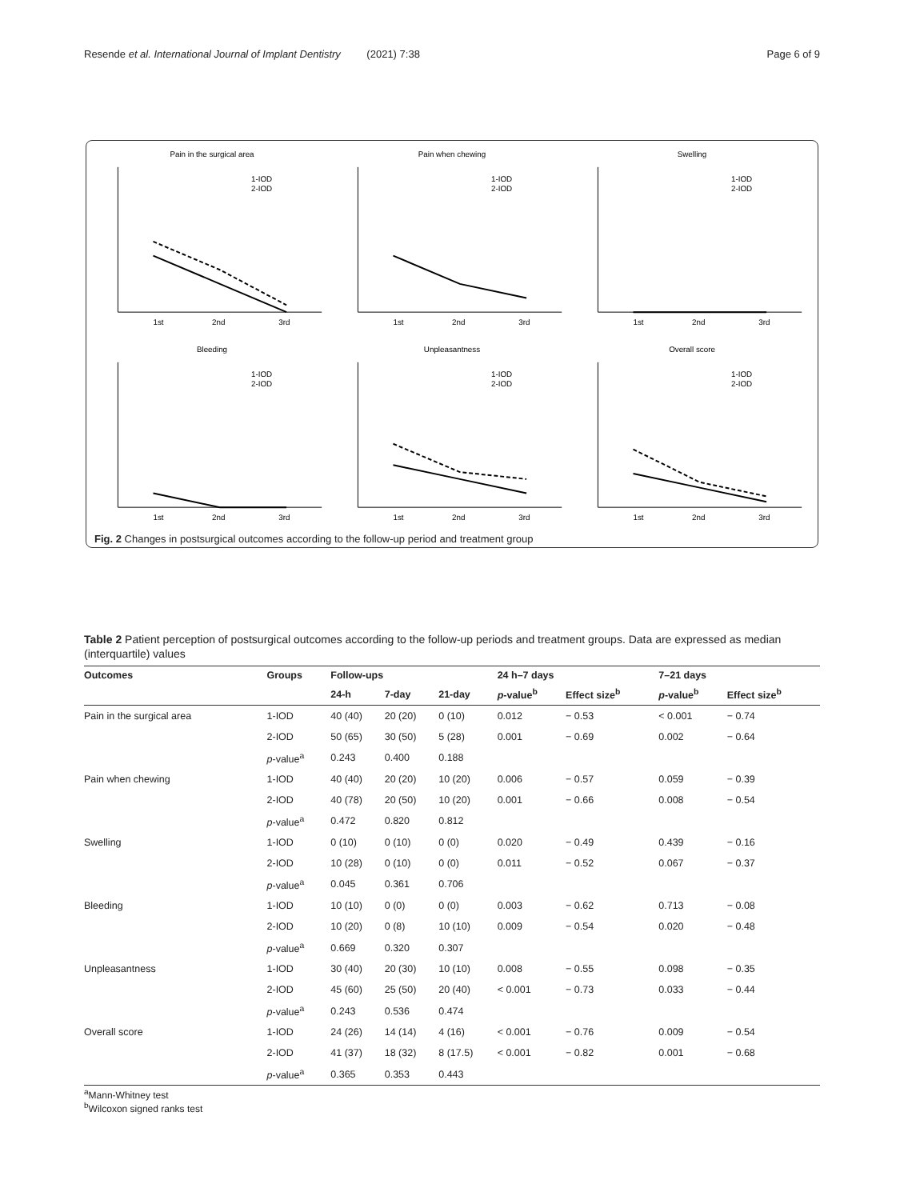Resende et al. International Journal of Implant Dentistry (2021) 7:38 Page 6 of 9
Pain in the surgical area
1st
2nd
3rd
1-IOD
2-IOD
Pain when chewing
1st
2nd
3rd
1-IOD
2-IOD
Swelling
1st
2nd
3rd
1-IOD
2-IOD
Bleeding
1st
2nd
3rd
1-IOD
2-IOD
Unpleasantness
1st
2nd
3rd
1-IOD
2-IOD
Overall score
1st
2nd
3rd
1-IOD
2-IOD
Fig. 2 Changes in postsurgical outcomes according to the follow-up period and treatment group
Table 2 Patient perception of postsurgical outcomes according to the follow-up periods and treatment groups. Data are expressed as median (interquartile) values
| Outcomes | Groups | Follow-ups | | | 24 h–7 days | | 7–21 days | |
| --- | --- | --- | --- | --- | --- | --- | --- | --- |
| | | 24-h | 7-day | 21-day | p -value<sup>b</sup> | Effect size<sup>b</sup> | p -value<sup>b</sup> | Effect size<sup>b</sup> |
| Pain in the surgical area | 1-IOD | 40 (40) | 20 (20) | 0 (10) | 0.012 | − 0.53 | < 0.001 | − 0.74 |
| | 2-IOD | 50 (65) | 30 (50) | 5 (28) | 0.001 | − 0.69 | 0.002 | − 0.64 |
| | p -value<sup>a</sup> | 0.243 | 0.400 | 0.188 | | | | |
| Pain when chewing | 1-IOD | 40 (40) | 20 (20) | 10 (20) | 0.006 | − 0.57 | 0.059 | − 0.39 |
| | 2-IOD | 40 (78) | 20 (50) | 10 (20) | 0.001 | − 0.66 | 0.008 | − 0.54 |
| | p -value<sup>a</sup> | 0.472 | 0.820 | 0.812 | | | | |
| Swelling | 1-IOD | 0 (10) | 0 (10) | 0 (0) | 0.020 | − 0.49 | 0.439 | − 0.16 |
| | 2-IOD | 10 (28) | 0 (10) | 0 (0) | 0.011 | − 0.52 | 0.067 | − 0.37 |
| | p -value<sup>a</sup> | 0.045 | 0.361 | 0.706 | | | | |
| Bleeding | 1-IOD | 10 (10) | 0 (0) | 0 (0) | 0.003 | − 0.62 | 0.713 | − 0.08 |
| | 2-IOD | 10 (20) | 0 (8) | 10 (10) | 0.009 | − 0.54 | 0.020 | − 0.48 |
| | p -value<sup>a</sup> | 0.669 | 0.320 | 0.307 | | | | |
| Unpleasantness | 1-IOD | 30 (40) | 20 (30) | 10 (10) | 0.008 | − 0.55 | 0.098 | − 0.35 |
| | 2-IOD | 45 (60) | 25 (50) | 20 (40) | < 0.001 | − 0.73 | 0.033 | − 0.44 |
| | p -value<sup>a</sup> | 0.243 | 0.536 | 0.474 | | | | |
| Overall score | 1-IOD | 24 (26) | 14 (14) | 4 (16) | < 0.001 | − 0.76 | 0.009 | − 0.54 |
| | 2-IOD | 41 (37) | 18 (32) | 8 (17.5) | < 0.001 | − 0.82 | 0.001 | − 0.68 |
| | p -value<sup>a</sup> | 0.365 | 0.353 | 0.443 | | | | |
<sup>a</sup> Mann-Whitney test
<sup>b</sup> Wilcoxon signed ranks test